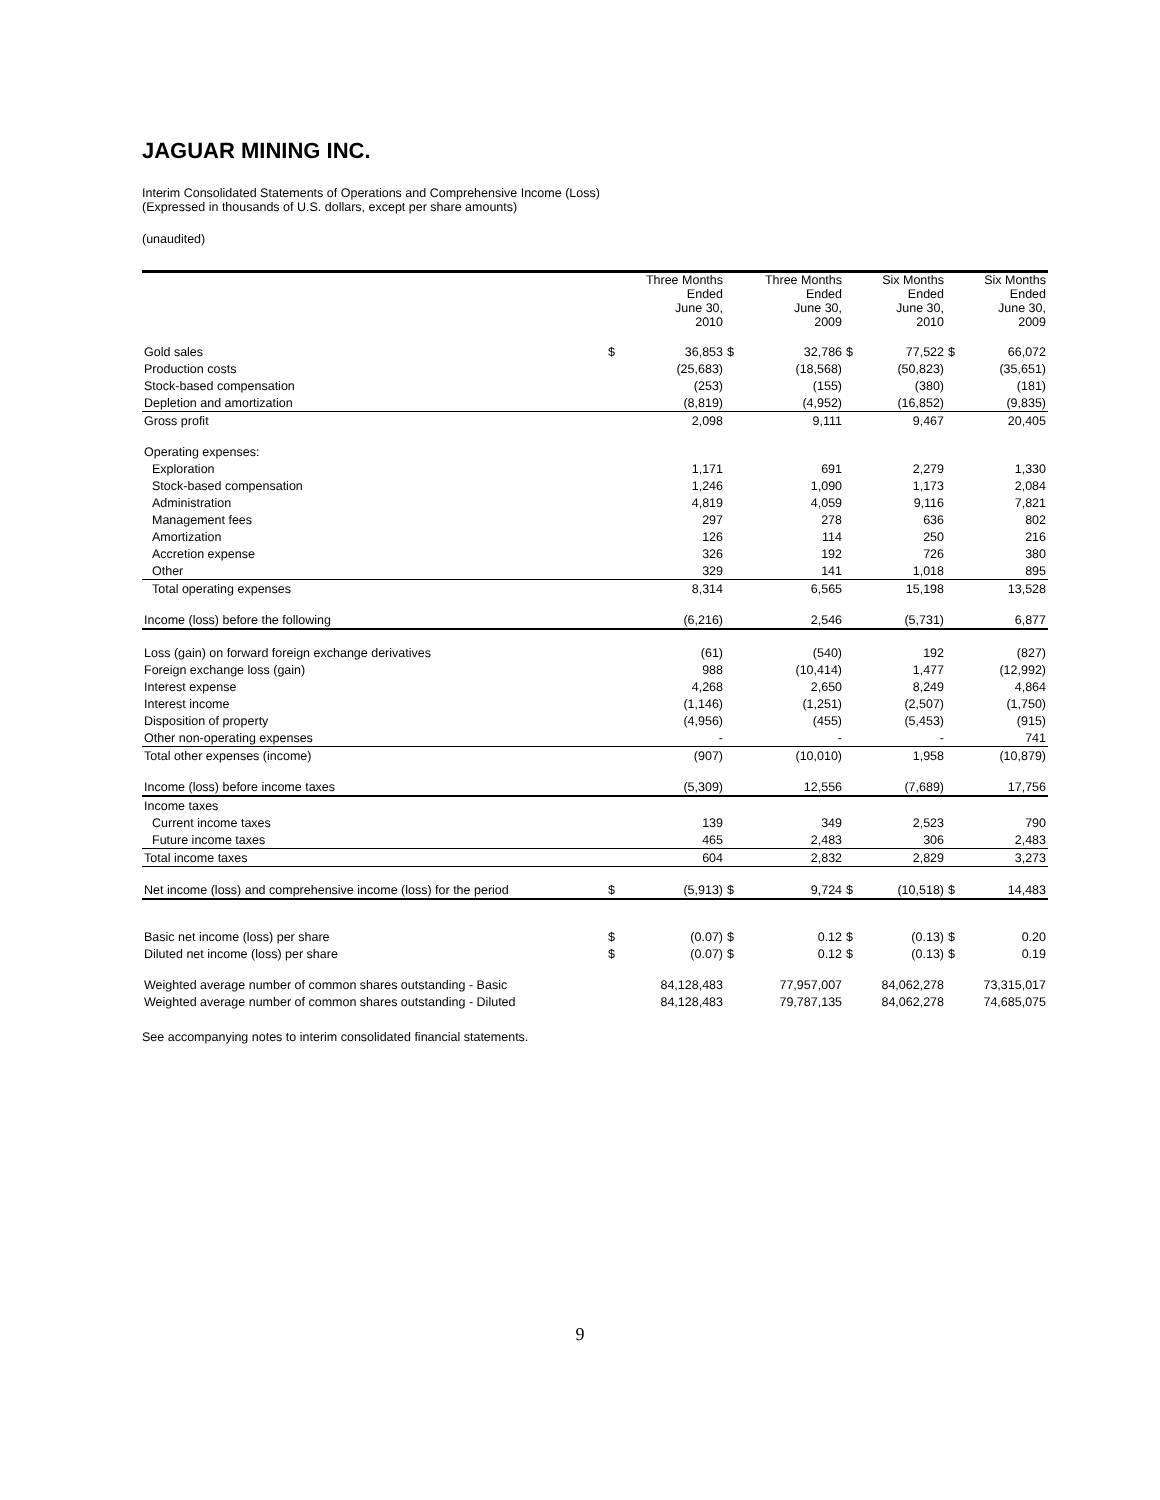JAGUAR MINING INC.
Interim Consolidated Statements of Operations and Comprehensive Income (Loss)
(Expressed in thousands of U.S. dollars, except per share amounts)
(unaudited)
| | | Three Months Ended June 30, 2010 | | Three Months Ended June 30, 2009 | | Six Months Ended June 30, 2010 | | Six Months Ended June 30, 2009 |
| --- | --- | --- | --- | --- | --- | --- | --- | --- |
| Gold sales | $ | 36,853 | $ | 32,786 | $ | 77,522 | $ | 66,072 |
| Production costs | | (25,683) | | (18,568) | | (50,823) | | (35,651) |
| Stock-based compensation | | (253) | | (155) | | (380) | | (181) |
| Depletion and amortization | | (8,819) | | (4,952) | | (16,852) | | (9,835) |
| Gross profit | | 2,098 | | 9,111 | | 9,467 | | 20,405 |
| Operating expenses: | | | | | | | | |
| Exploration | | 1,171 | | 691 | | 2,279 | | 1,330 |
| Stock-based compensation | | 1,246 | | 1,090 | | 1,173 | | 2,084 |
| Administration | | 4,819 | | 4,059 | | 9,116 | | 7,821 |
| Management fees | | 297 | | 278 | | 636 | | 802 |
| Amortization | | 126 | | 114 | | 250 | | 216 |
| Accretion expense | | 326 | | 192 | | 726 | | 380 |
| Other | | 329 | | 141 | | 1,018 | | 895 |
| Total operating expenses | | 8,314 | | 6,565 | | 15,198 | | 13,528 |
| Income (loss) before the following | | (6,216) | | 2,546 | | (5,731) | | 6,877 |
| Loss (gain) on forward foreign exchange derivatives | | (61) | | (540) | | 192 | | (827) |
| Foreign exchange loss (gain) | | 988 | | (10,414) | | 1,477 | | (12,992) |
| Interest expense | | 4,268 | | 2,650 | | 8,249 | | 4,864 |
| Interest income | | (1,146) | | (1,251) | | (2,507) | | (1,750) |
| Disposition of property | | (4,956) | | (455) | | (5,453) | | (915) |
| Other non-operating expenses | | - | | - | | - | | 741 |
| Total other expenses (income) | | (907) | | (10,010) | | 1,958 | | (10,879) |
| Income (loss) before income taxes | | (5,309) | | 12,556 | | (7,689) | | 17,756 |
| Income taxes | | | | | | | | |
| Current income taxes | | 139 | | 349 | | 2,523 | | 790 |
| Future income taxes | | 465 | | 2,483 | | 306 | | 2,483 |
| Total income taxes | | 604 | | 2,832 | | 2,829 | | 3,273 |
| Net income (loss) and comprehensive income (loss) for the period | $ | (5,913) | $ | 9,724 | $ | (10,518) | $ | 14,483 |
| Basic net income (loss) per share | $ | (0.07) | $ | 0.12 | $ | (0.13) | $ | 0.20 |
| Diluted net income (loss) per share | $ | (0.07) | $ | 0.12 | $ | (0.13) | $ | 0.19 |
| Weighted average number of common shares outstanding - Basic | | 84,128,483 | | 77,957,007 | | 84,062,278 | | 73,315,017 |
| Weighted average number of common shares outstanding - Diluted | | 84,128,483 | | 79,787,135 | | 84,062,278 | | 74,685,075 |
See accompanying notes to interim consolidated financial statements.
9